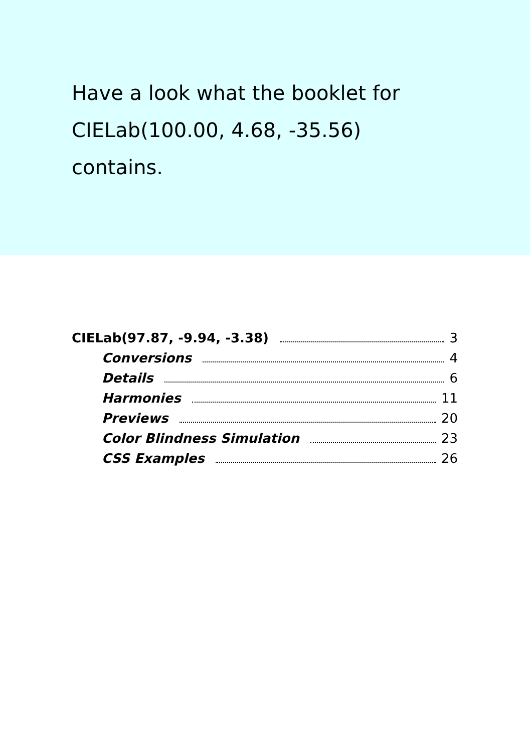Have a look what the booklet for
CIELab(100.00, 4.68, -35.56)
contains.
CIELab(97.87, -9.94, -3.38) 3
Conversions 4
Details 6
Harmonies 11
Previews 20
Color Blindness Simulation 23
CSS Examples 26